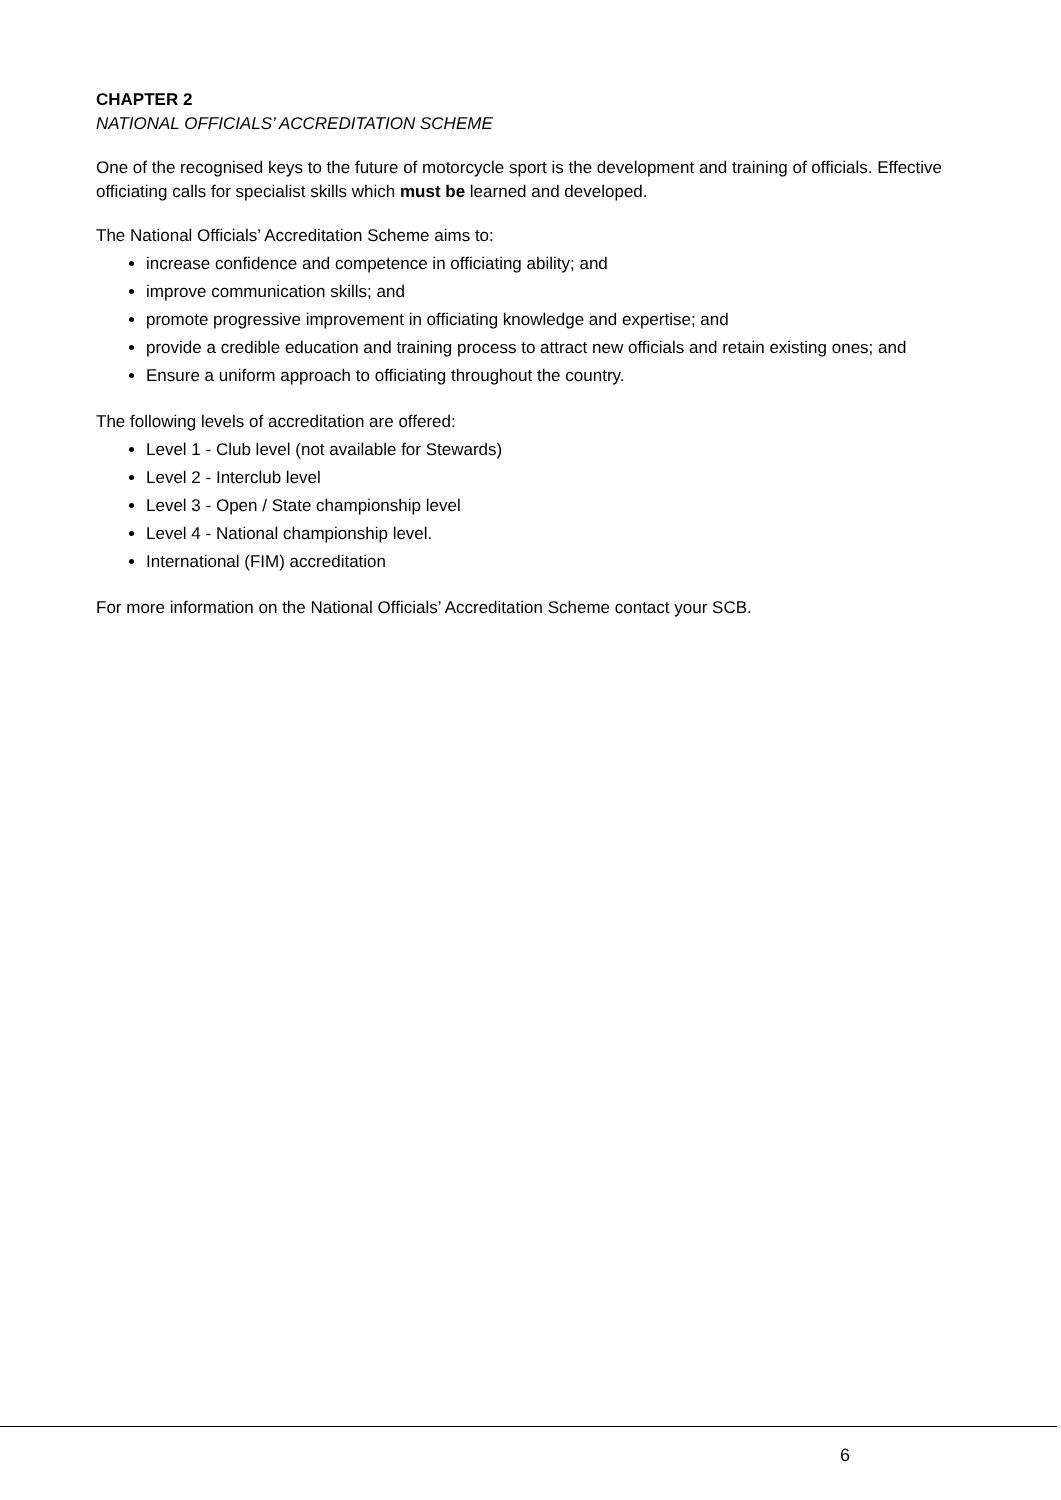CHAPTER 2
NATIONAL OFFICIALS’ ACCREDITATION SCHEME
One of the recognised keys to the future of motorcycle sport is the development and training of officials. Effective officiating calls for specialist skills which must be learned and developed.
The National Officials’ Accreditation Scheme aims to:
increase confidence and competence in officiating ability; and
improve communication skills; and
promote progressive improvement in officiating knowledge and expertise; and
provide a credible education and training process to attract new officials and retain existing ones; and
Ensure a uniform approach to officiating throughout the country.
The following levels of accreditation are offered:
Level 1 - Club level (not available for Stewards)
Level 2 - Interclub level
Level 3 - Open / State championship level
Level 4 - National championship level.
International (FIM) accreditation
For more information on the National Officials’ Accreditation Scheme contact your SCB.
6